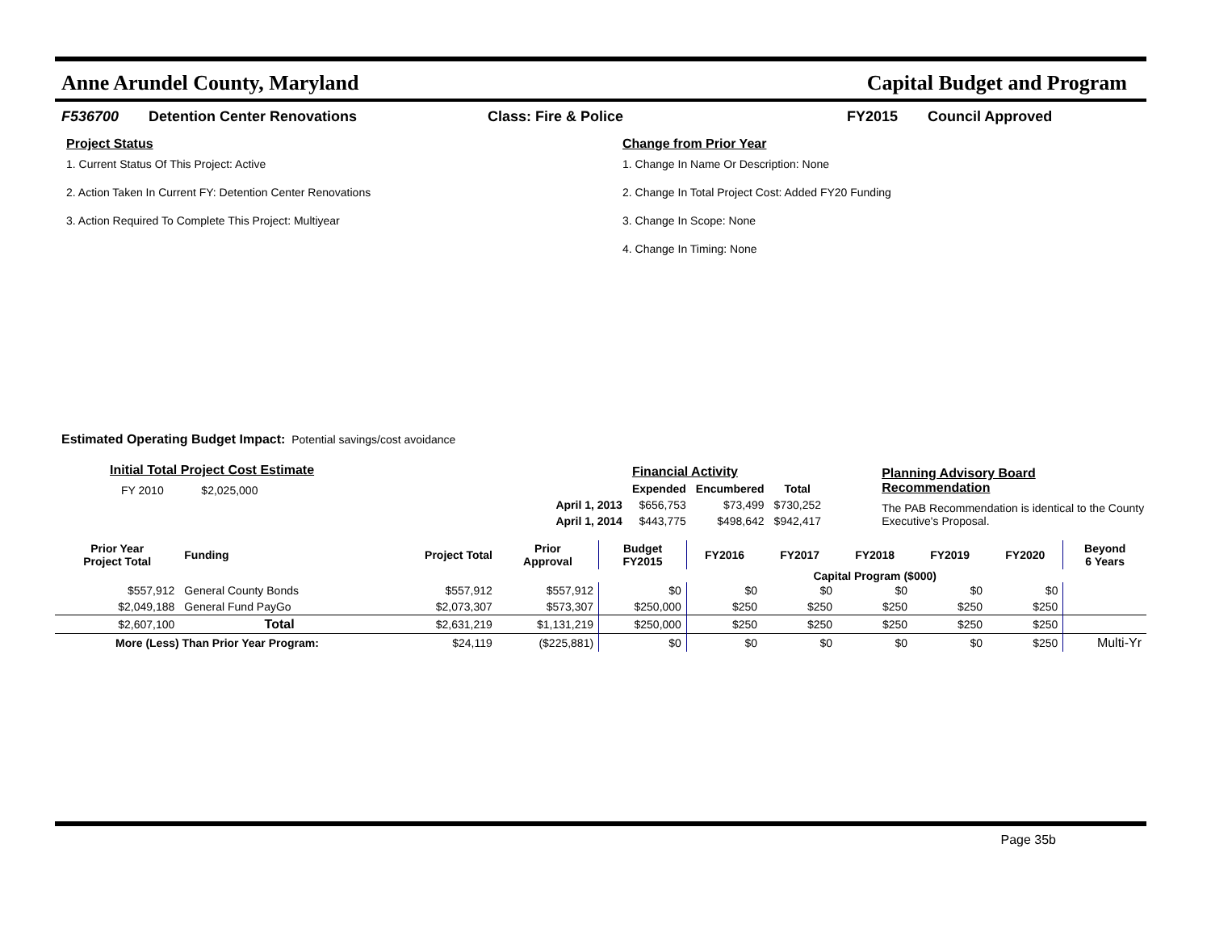Anne Arundel County, Maryland Capital Budget and Program
F536700 Detention Center Renovations Class: Fire & Police FY2015 Council Approved
Project Status
1. Current Status Of This Project: Active
2. Action Taken In Current FY: Detention Center Renovations
3. Action Required To Complete This Project: Multiyear
Change from Prior Year
1. Change In Name Or Description: None
2. Change In Total Project Cost: Added FY20 Funding
3. Change In Scope: None
4. Change In Timing: None
Estimated Operating Budget Impact: Potential savings/cost avoidance
Initial Total Project Cost Estimate
FY 2010 $2,025,000
| | Financial Activity | | |
| | Expended | Encumbered | Total |
| April 1, 2013 | $656,753 | $73,499 | $730,252 |
| April 1, 2014 | $443,775 | $498,642 | $942,417 |
Planning Advisory Board Recommendation
The PAB Recommendation is identical to the County Executive's Proposal.
| Prior Year Project Total | Funding | Project Total | Prior Approval | Budget FY2015 | FY2016 | FY2017 | FY2018 | FY2019 | FY2020 | Beyond 6 Years |
| --- | --- | --- | --- | --- | --- | --- | --- | --- | --- | --- |
| | | | | | Capital Program ($000) | | | | | |
| $557,912 | General County Bonds | $557,912 | $557,912 | $0 | $0 | $0 | $0 | $0 | $0 | |
| $2,049,188 | General Fund PayGo | $2,073,307 | $573,307 | $250,000 | $250 | $250 | $250 | $250 | $250 | |
| $2,607,100 | Total | $2,631,219 | $1,131,219 | $250,000 | $250 | $250 | $250 | $250 | $250 | |
| More (Less) Than Prior Year Program: | | $24,119 | ($225,881) | $0 | $0 | $0 | $0 | $0 | $250 | Multi-Yr |
Page 35b